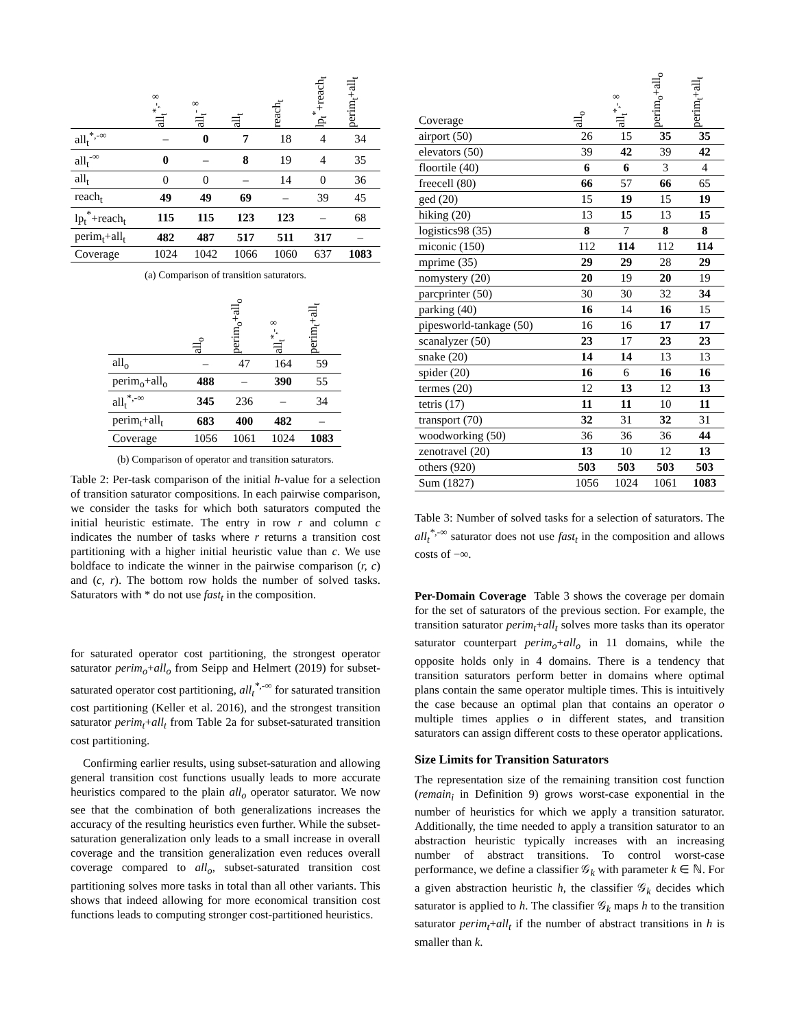| | all<sub>t</sub><sup>*,-∞</sup> | all<sub>t</sub><sup>-∞</sup> | all<sub>t</sub> | reach<sub>t</sub> | lp<sub>t</sub><sup>*</sup>+reach<sub>t</sub> | perim<sub>t</sub>+all<sub>t</sub> |
| --- | --- | --- | --- | --- | --- | --- |
| all<sub>t</sub><sup>*,-∞</sup> | – | 0 | 7 | 18 | 4 | 34 |
| all<sub>t</sub><sup>-∞</sup> | 0 | – | 8 | 19 | 4 | 35 |
| all<sub>t</sub> | 0 | 0 | – | 14 | 0 | 36 |
| reach<sub>t</sub> | 49 | 49 | 69 | – | 39 | 45 |
| lp<sub>t</sub><sup>*</sup>+reach<sub>t</sub> | 115 | 115 | 123 | 123 | – | 68 |
| perim<sub>t</sub>+all<sub>t</sub> | 482 | 487 | 517 | 511 | 317 | – |
| Coverage | 1024 | 1042 | 1066 | 1060 | 637 | 1083 |
(a) Comparison of transition saturators.
| | all<sub>o</sub> | perim<sub>o</sub>+all<sub>o</sub> | all<sub>t</sub><sup>*,-∞</sup> | perim<sub>t</sub>+all<sub>t</sub> |
| --- | --- | --- | --- | --- |
| all<sub>o</sub> | – | 47 | 164 | 59 |
| perim<sub>o</sub>+all<sub>o</sub> | 488 | – | 390 | 55 |
| all<sub>t</sub><sup>*,-∞</sup> | 345 | 236 | – | 34 |
| perim<sub>t</sub>+all<sub>t</sub> | 683 | 400 | 482 | – |
| Coverage | 1056 | 1061 | 1024 | 1083 |
(b) Comparison of operator and transition saturators.
Table 2: Per-task comparison of the initial h-value for a selection of transition saturator compositions. In each pairwise comparison, we consider the tasks for which both saturators computed the initial heuristic estimate. The entry in row r and column c indicates the number of tasks where r returns a transition cost partitioning with a higher initial heuristic value than c. We use boldface to indicate the winner in the pairwise comparison (r, c) and (c, r). The bottom row holds the number of solved tasks. Saturators with * do not use fast<sub>t</sub> in the composition.
for saturated operator cost partitioning, the strongest operator saturator perim<sub>o</sub>+all<sub>o</sub> from Seipp and Helmert (2019) for subset-saturated operator cost partitioning, all<sub>t</sub><sup>*,-∞</sup> for saturated transition cost partitioning (Keller et al. 2016), and the strongest transition saturator perim<sub>t</sub>+all<sub>t</sub> from Table 2a for subset-saturated transition cost partitioning.
Confirming earlier results, using subset-saturation and allowing general transition cost functions usually leads to more accurate heuristics compared to the plain all<sub>o</sub> operator saturator. We now see that the combination of both generalizations increases the accuracy of the resulting heuristics even further. While the subset-saturation generalization only leads to a small increase in overall coverage and the transition generalization even reduces overall coverage compared to all<sub>o</sub>, subset-saturated transition cost partitioning solves more tasks in total than all other variants. This shows that indeed allowing for more economical transition cost functions leads to computing stronger cost-partitioned heuristics.
| Coverage | all<sub>o</sub> | all<sub>t</sub><sup>*,-∞</sup> | perim<sub>o</sub>+all<sub>o</sub> | perim<sub>t</sub>+all<sub>t</sub> |
| --- | --- | --- | --- | --- |
| airport (50) | 26 | 15 | 35 | 35 |
| elevators (50) | 39 | 42 | 39 | 42 |
| floortile (40) | 6 | 6 | 3 | 4 |
| freecell (80) | 66 | 57 | 66 | 65 |
| ged (20) | 15 | 19 | 15 | 19 |
| hiking (20) | 13 | 15 | 13 | 15 |
| logistics98 (35) | 8 | 7 | 8 | 8 |
| miconic (150) | 112 | 114 | 112 | 114 |
| mprime (35) | 29 | 29 | 28 | 29 |
| nomystery (20) | 20 | 19 | 20 | 19 |
| parcprinter (50) | 30 | 30 | 32 | 34 |
| parking (40) | 16 | 14 | 16 | 15 |
| pipesworld-tankage (50) | 16 | 16 | 17 | 17 |
| scanalyzer (50) | 23 | 17 | 23 | 23 |
| snake (20) | 14 | 14 | 13 | 13 |
| spider (20) | 16 | 6 | 16 | 16 |
| termes (20) | 12 | 13 | 12 | 13 |
| tetris (17) | 11 | 11 | 10 | 11 |
| transport (70) | 32 | 31 | 32 | 31 |
| woodworking (50) | 36 | 36 | 36 | 44 |
| zenotravel (20) | 13 | 10 | 12 | 13 |
| others (920) | 503 | 503 | 503 | 503 |
| Sum (1827) | 1056 | 1024 | 1061 | 1083 |
Table 3: Number of solved tasks for a selection of saturators. The all<sub>t</sub><sup>*,-∞</sup> saturator does not use fast<sub>t</sub> in the composition and allows costs of −∞.
Per-Domain Coverage Table 3 shows the coverage per domain for the set of saturators of the previous section. For example, the transition saturator perim<sub>t</sub>+all<sub>t</sub> solves more tasks than its operator saturator counterpart perim<sub>o</sub>+all<sub>o</sub> in 11 domains, while the opposite holds only in 4 domains. There is a tendency that transition saturators perform better in domains where optimal plans contain the same operator multiple times. This is intuitively the case because an optimal plan that contains an operator o multiple times applies o in different states, and transition saturators can assign different costs to these operator applications.
Size Limits for Transition Saturators
The representation size of the remaining transition cost function (remain<sub>i</sub> in Definition 9) grows worst-case exponential in the number of heuristics for which we apply a transition saturator. Additionally, the time needed to apply a transition saturator to an abstraction heuristic typically increases with an increasing number of abstract transitions. To control worst-case performance, we define a classifier 𝒢<sub>k</sub> with parameter k ∈ ℕ. For a given abstraction heuristic h, the classifier 𝒢<sub>k</sub> decides which saturator is applied to h. The classifier 𝒢<sub>k</sub> maps h to the transition saturator perim<sub>t</sub>+all<sub>t</sub> if the number of abstract transitions in h is smaller than k.